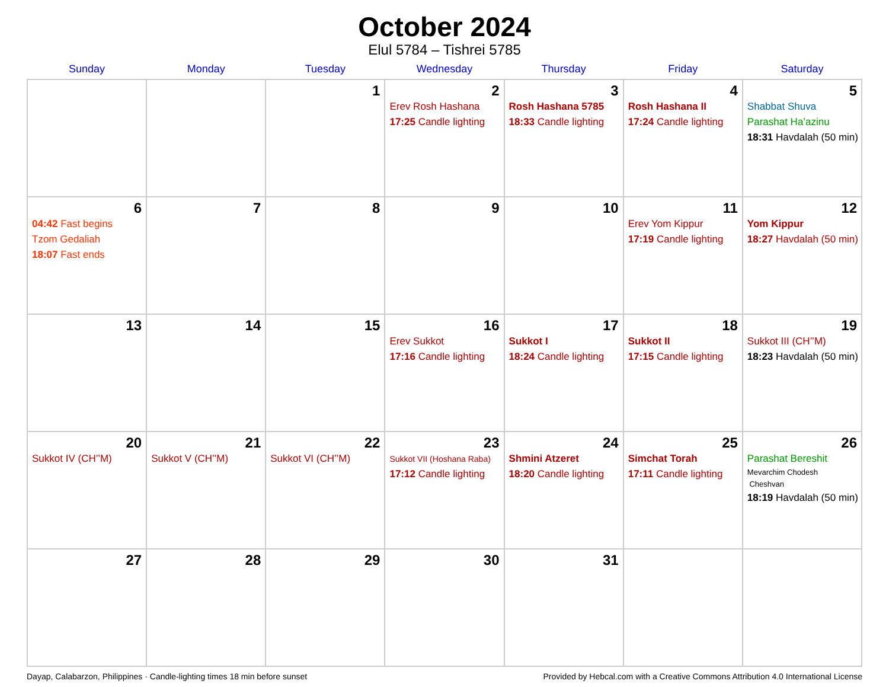October 2024
Elul 5784 – Tishrei 5785
| Sunday | Monday | Tuesday | Wednesday | Thursday | Friday | Saturday |
| --- | --- | --- | --- | --- | --- | --- |
| | | 1 | 2 Erev Rosh Hashana 17:25 Candle lighting | 3 Rosh Hashana 5785 18:33 Candle lighting | 4 Rosh Hashana II 17:24 Candle lighting | 5 Shabbat Shuva Parashat Ha’azinu 18:31 Havdalah (50 min) |
| 6 04:42 Fast begins Tzom Gedaliah 18:07 Fast ends | 7 | 8 | 9 | 10 | 11 Erev Yom Kippur 17:19 Candle lighting | 12 Yom Kippur 18:27 Havdalah (50 min) |
| 13 | 14 | 15 | 16 Erev Sukkot 17:16 Candle lighting | 17 Sukkot I 18:24 Candle lighting | 18 Sukkot II 17:15 Candle lighting | 19 Sukkot III (CH’’M) 18:23 Havdalah (50 min) |
| 20 Sukkot IV (CH’’M) | 21 Sukkot V (CH’’M) | 22 Sukkot VI (CH’’M) | 23 Sukkot VII (Hoshana Raba) 17:12 Candle lighting | 24 Shmini Atzeret 18:20 Candle lighting | 25 Simchat Torah 17:11 Candle lighting | 26 Parashat Bereshit Mevarchim Chodesh Cheshvan 18:19 Havdalah (50 min) |
| 27 | 28 | 29 | 30 | 31 | | |
Dayap, Calabarzon, Philippines · Candle-lighting times 18 min before sunset Provided by Hebcal.com with a Creative Commons Attribution 4.0 International License